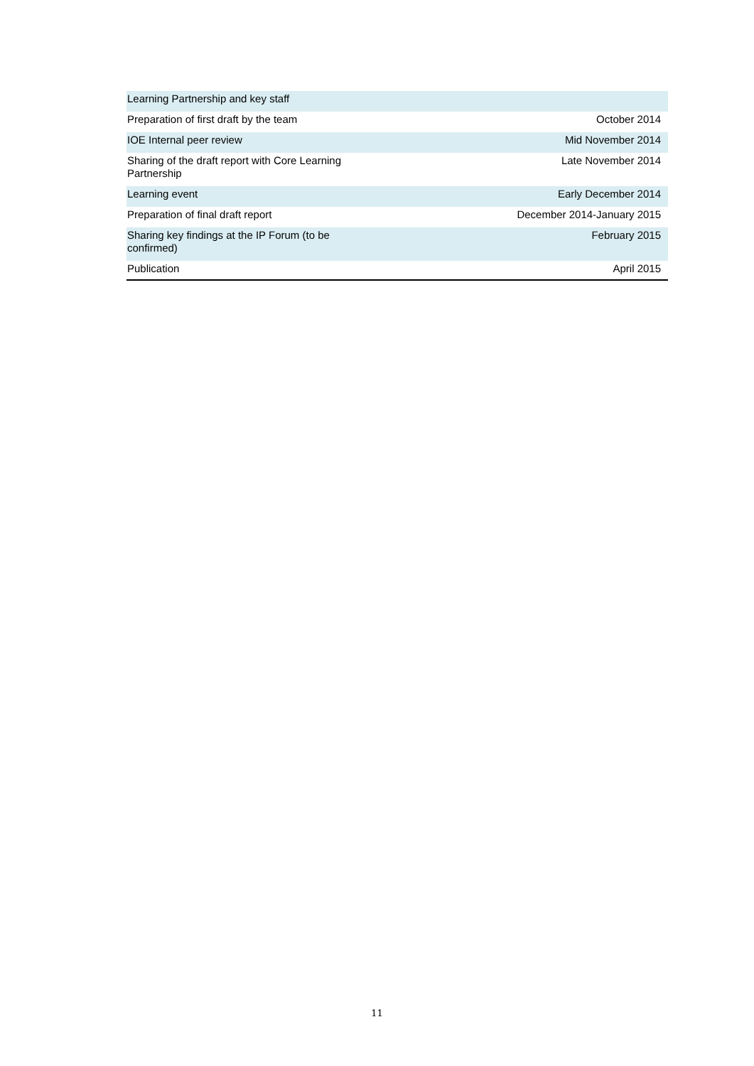| Learning Partnership and key staff | |
| Preparation of first draft by the team | October 2014 |
| IOE Internal peer review | Mid November 2014 |
| Sharing of the draft report with Core Learning Partnership | Late November 2014 |
| Learning event | Early December 2014 |
| Preparation of final draft report | December 2014-January 2015 |
| Sharing key findings at the IP Forum (to be confirmed) | February 2015 |
| Publication | April 2015 |
11